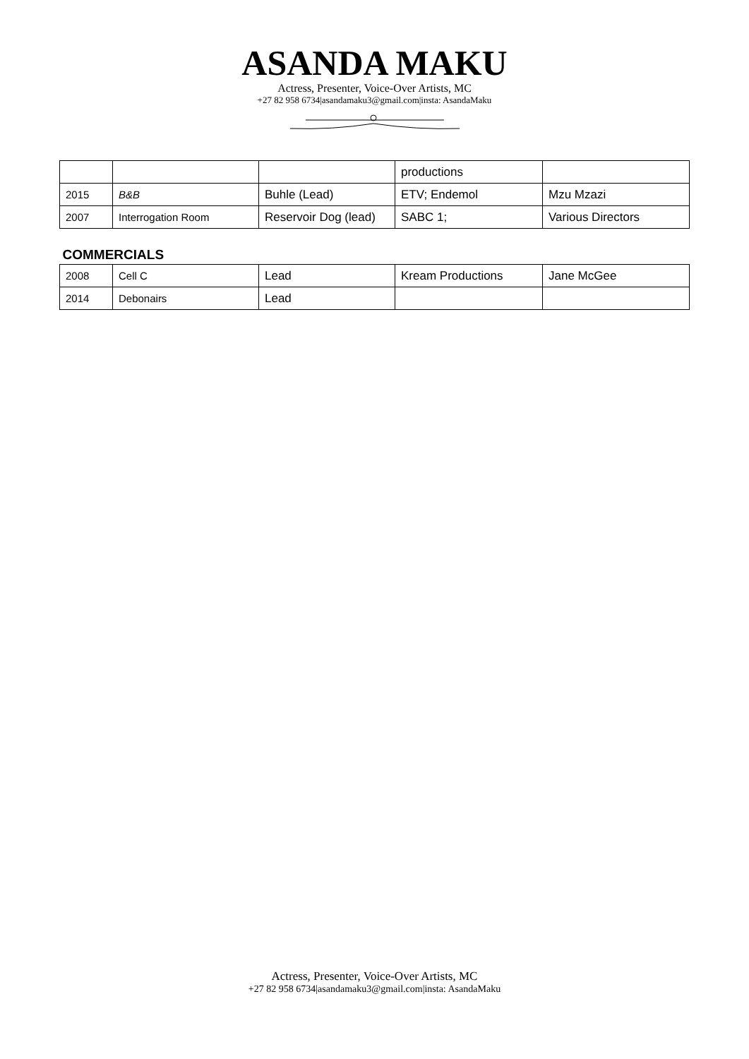ASANDA MAKU
Actress, Presenter, Voice-Over Artists, MC
+27 82 958 6734|asandamaku3@gmail.com|insta: AsandaMaku
| | | | productions | |
| 2015 | B&B | Buhle (Lead) | ETV; Endemol | Mzu Mzazi |
| 2007 | Interrogation Room | Reservoir Dog (lead) | SABC 1; | Various Directors |
| COMMERCIALS | | | | |
| 2008 | Cell C | Lead | Kream Productions | Jane McGee |
| 2014 | Debonairs | Lead | | |
Actress, Presenter, Voice-Over Artists, MC
+27 82 958 6734|asandamaku3@gmail.com|insta: AsandaMaku